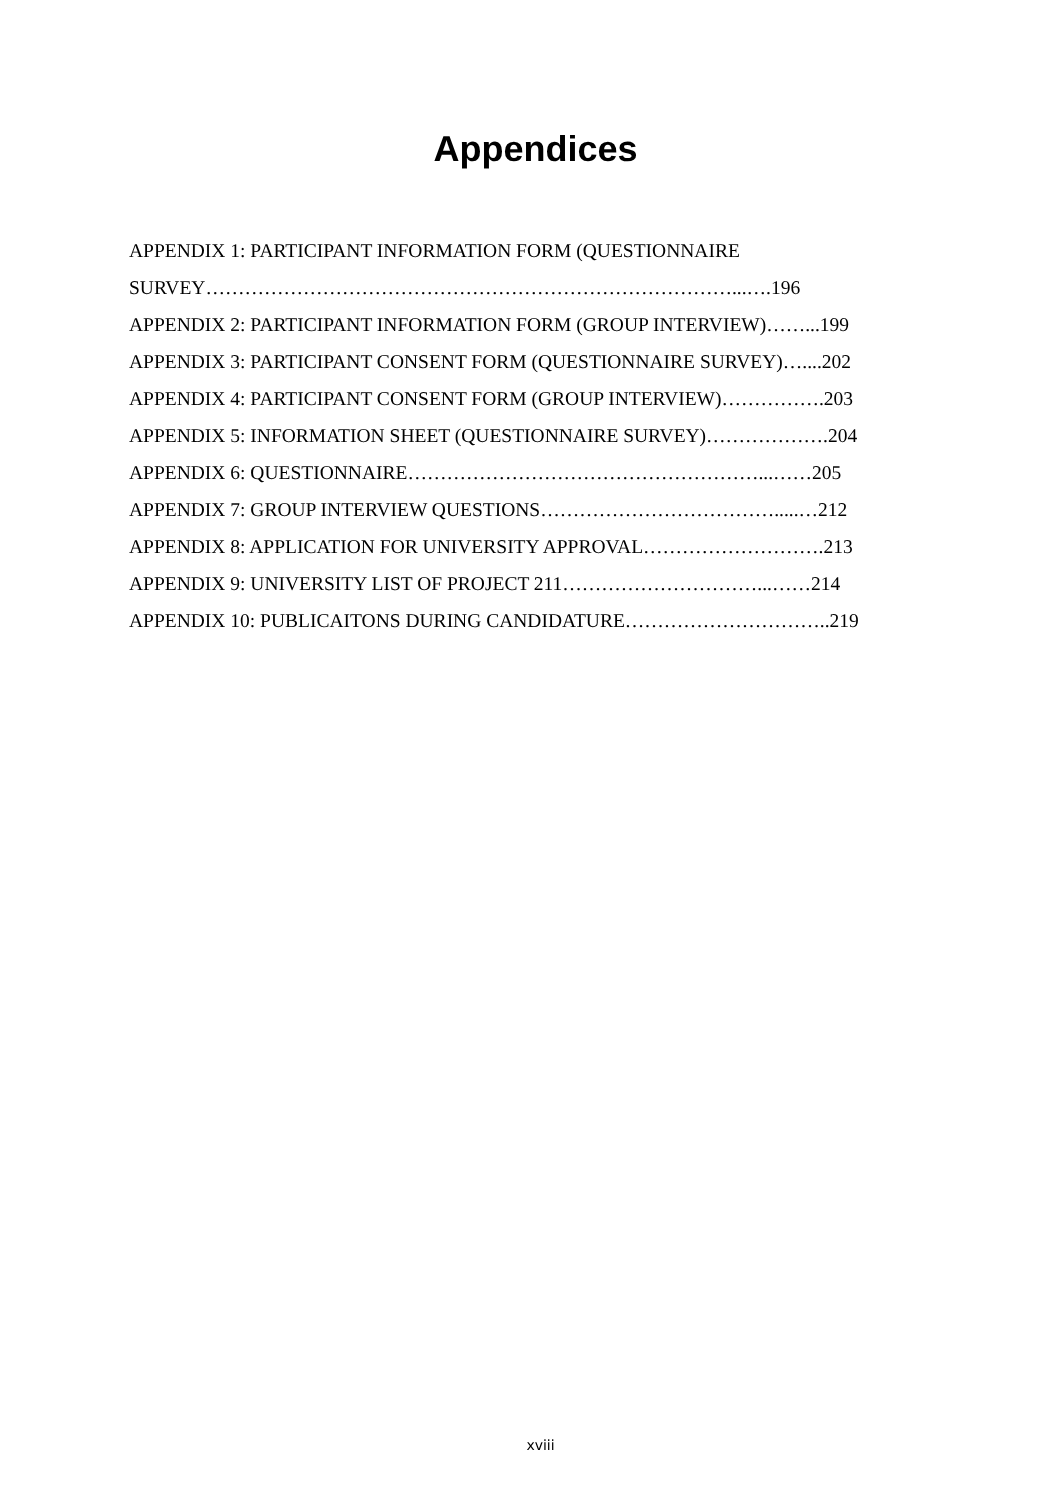Appendices
APPENDIX 1: PARTICIPANT INFORMATION FORM (QUESTIONNAIRE
SURVEY………………………………………………………………………...….196
APPENDIX 2: PARTICIPANT INFORMATION FORM (GROUP INTERVIEW)……...199
APPENDIX 3: PARTICIPANT CONSENT FORM (QUESTIONNAIRE SURVEY)…....202
APPENDIX 4: PARTICIPANT CONSENT FORM (GROUP INTERVIEW)…………….203
APPENDIX 5: INFORMATION SHEET (QUESTIONNAIRE SURVEY)……………….204
APPENDIX 6: QUESTIONNAIRE………………………………………………...……205
APPENDIX 7: GROUP INTERVIEW QUESTIONS……………………………….....…212
APPENDIX 8: APPLICATION FOR UNIVERSITY APPROVAL……………………….213
APPENDIX 9: UNIVERSITY LIST OF PROJECT 211…………………………...……214
APPENDIX 10: PUBLICAITONS DURING CANDIDATURE…………………………..219
xviii